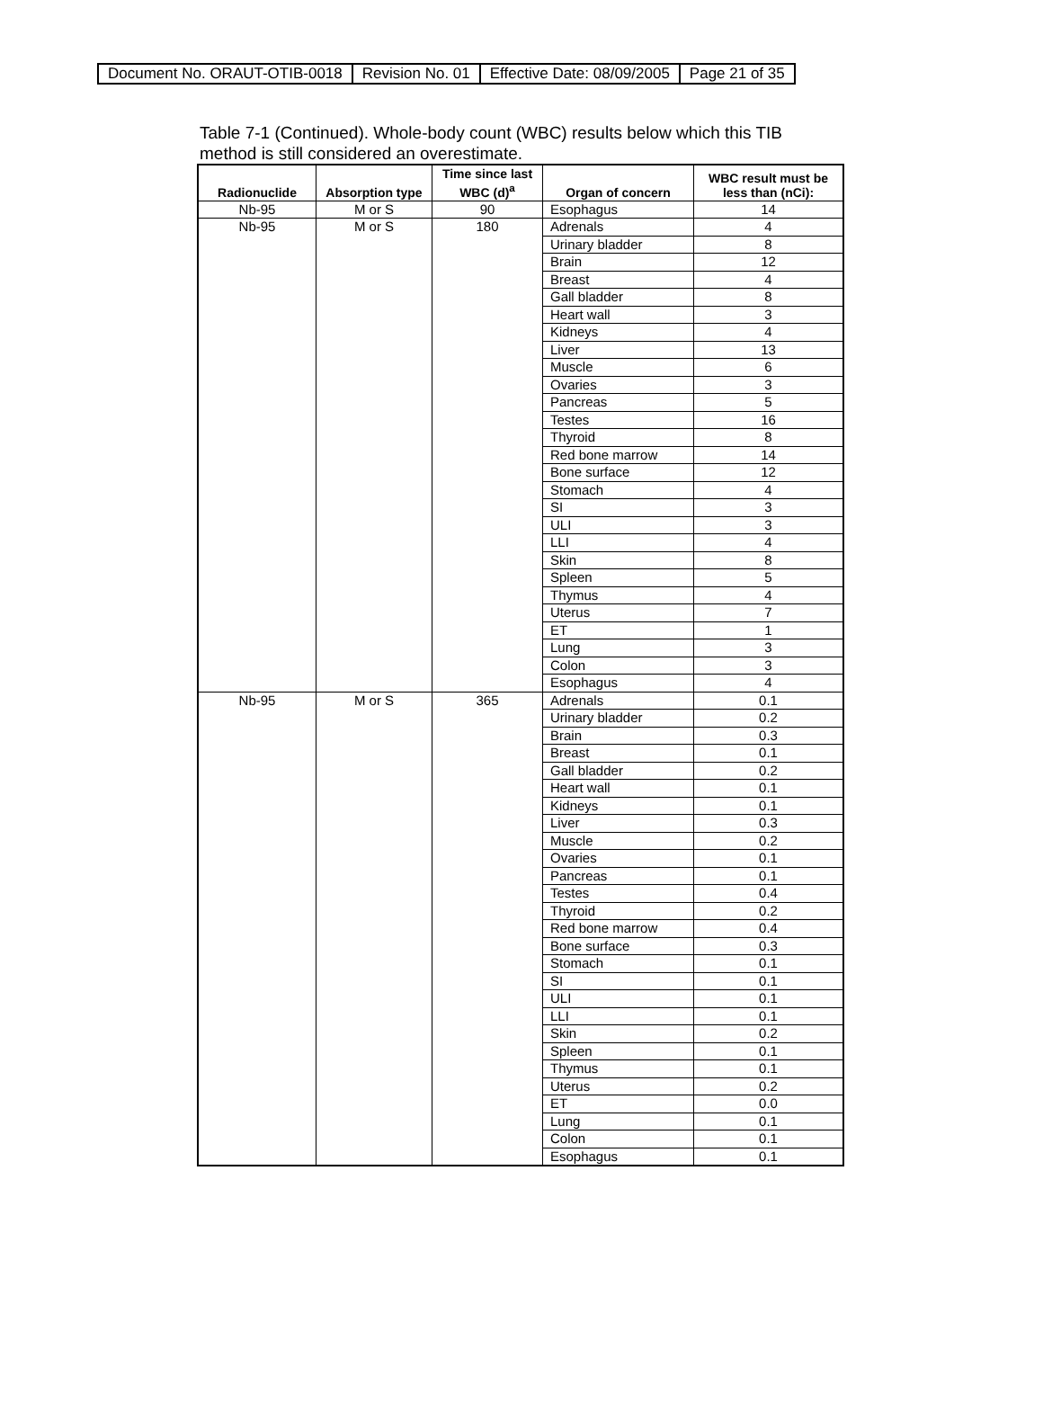| Document No. ORAUT-OTIB-0018 | Revision No. 01 | Effective Date: 08/09/2005 | Page 21 of 35 |
Table 7-1 (Continued). Whole-body count (WBC) results below which this TIB method is still considered an overestimate.
| Radionuclide | Absorption type | Time since last WBC (d)<sup>a</sup> | Organ of concern | WBC result must be less than (nCi): |
| --- | --- | --- | --- | --- |
| Nb-95 | M or S | 90 | Esophagus | 14 |
| Nb-95 | M or S | 180 | Adrenals | 4 |
| | | | Urinary bladder | 8 |
| | | | Brain | 12 |
| | | | Breast | 4 |
| | | | Gall bladder | 8 |
| | | | Heart wall | 3 |
| | | | Kidneys | 4 |
| | | | Liver | 13 |
| | | | Muscle | 6 |
| | | | Ovaries | 3 |
| | | | Pancreas | 5 |
| | | | Testes | 16 |
| | | | Thyroid | 8 |
| | | | Red bone marrow | 14 |
| | | | Bone surface | 12 |
| | | | Stomach | 4 |
| | | | SI | 3 |
| | | | ULI | 3 |
| | | | LLI | 4 |
| | | | Skin | 8 |
| | | | Spleen | 5 |
| | | | Thymus | 4 |
| | | | Uterus | 7 |
| | | | ET | 1 |
| | | | Lung | 3 |
| | | | Colon | 3 |
| | | | Esophagus | 4 |
| Nb-95 | M or S | 365 | Adrenals | 0.1 |
| | | | Urinary bladder | 0.2 |
| | | | Brain | 0.3 |
| | | | Breast | 0.1 |
| | | | Gall bladder | 0.2 |
| | | | Heart wall | 0.1 |
| | | | Kidneys | 0.1 |
| | | | Liver | 0.3 |
| | | | Muscle | 0.2 |
| | | | Ovaries | 0.1 |
| | | | Pancreas | 0.1 |
| | | | Testes | 0.4 |
| | | | Thyroid | 0.2 |
| | | | Red bone marrow | 0.4 |
| | | | Bone surface | 0.3 |
| | | | Stomach | 0.1 |
| | | | SI | 0.1 |
| | | | ULI | 0.1 |
| | | | LLI | 0.1 |
| | | | Skin | 0.2 |
| | | | Spleen | 0.1 |
| | | | Thymus | 0.1 |
| | | | Uterus | 0.2 |
| | | | ET | 0.0 |
| | | | Lung | 0.1 |
| | | | Colon | 0.1 |
| | | | Esophagus | 0.1 |